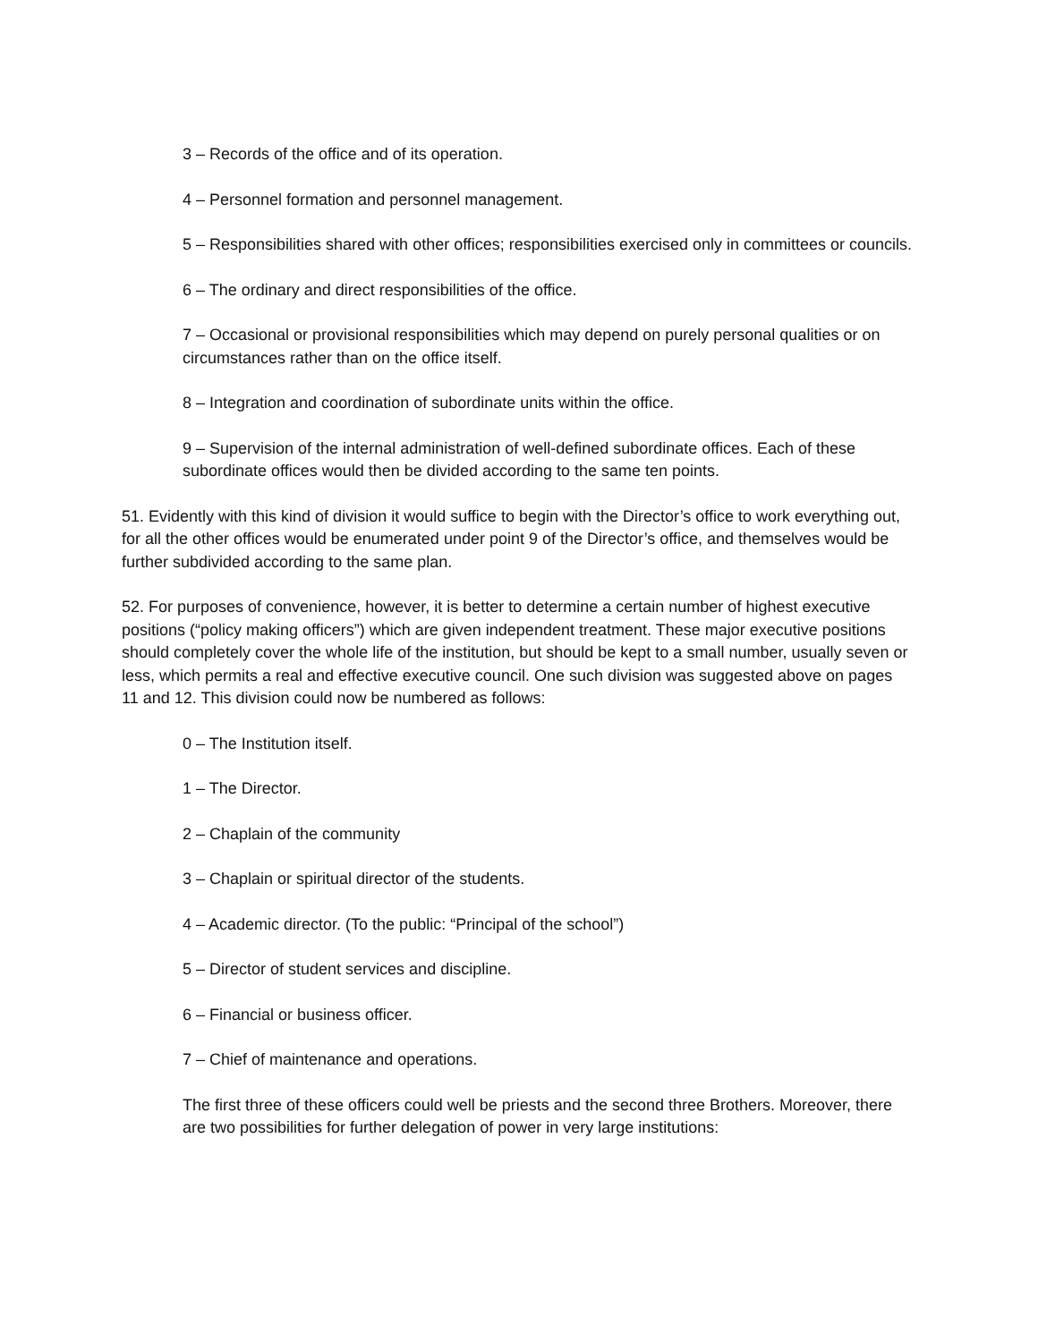3 – Records of the office and of its operation.
4 – Personnel formation and personnel management.
5 – Responsibilities shared with other offices; responsibilities exercised only in committees or councils.
6 – The ordinary and direct responsibilities of the office.
7 – Occasional or provisional responsibilities which may depend on purely personal qualities or on circumstances rather than on the office itself.
8 – Integration and coordination of subordinate units within the office.
9 – Supervision of the internal administration of well-defined subordinate offices. Each of these subordinate offices would then be divided according to the same ten points.
51. Evidently with this kind of division it would suffice to begin with the Director’s office to work everything out, for all the other offices would be enumerated under point 9 of the Director’s office, and themselves would be further subdivided according to the same plan.
52. For purposes of convenience, however, it is better to determine a certain number of highest executive positions (“policy making officers”) which are given independent treatment. These major executive positions should completely cover the whole life of the institution, but should be kept to a small number, usually seven or less, which permits a real and effective executive council. One such division was suggested above on pages 11 and 12. This division could now be numbered as follows:
0 – The Institution itself.
1 – The Director.
2 – Chaplain of the community
3 – Chaplain or spiritual director of the students.
4 – Academic director. (To the public: “Principal of the school”)
5 – Director of student services and discipline.
6 – Financial or business officer.
7 – Chief of maintenance and operations.
The first three of these officers could well be priests and the second three Brothers. Moreover, there are two possibilities for further delegation of power in very large institutions: